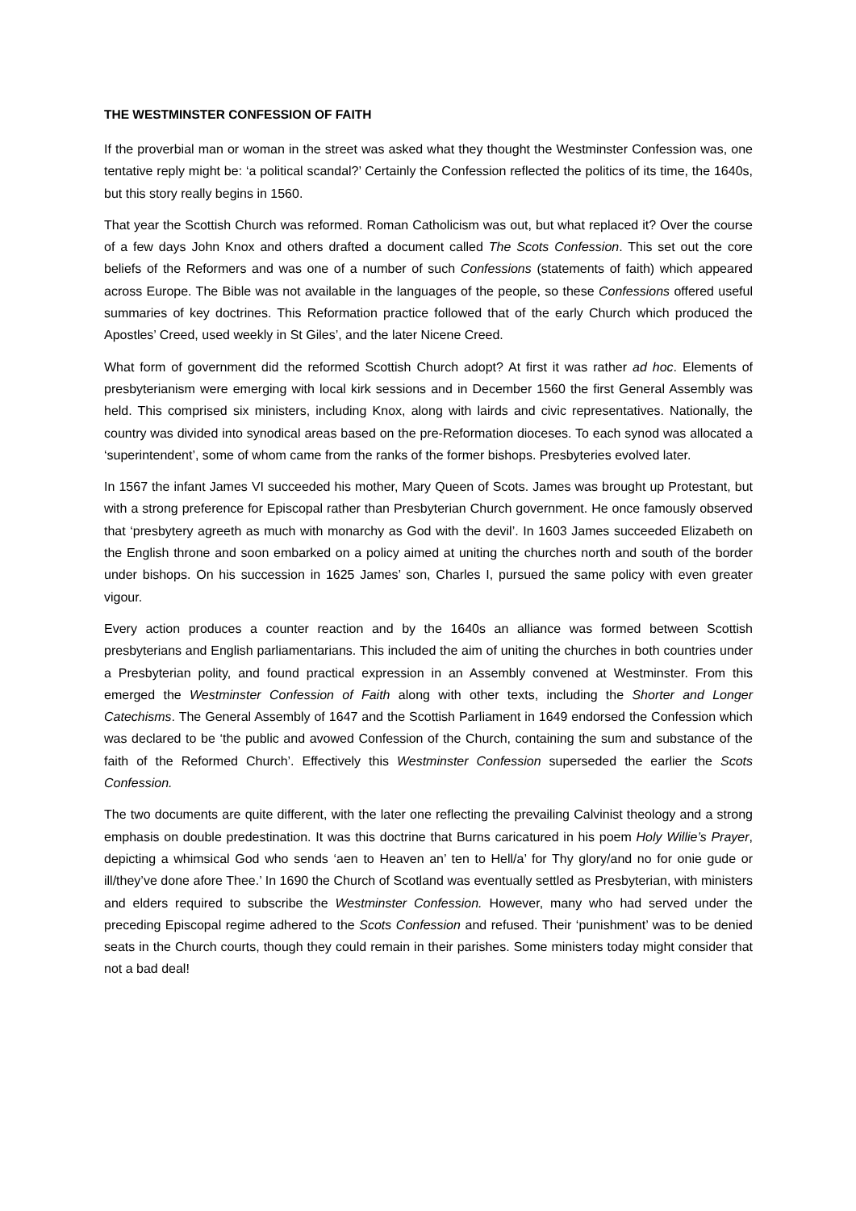THE WESTMINSTER CONFESSION OF FAITH
If the proverbial man or woman in the street was asked what they thought the Westminster Confession was, one tentative reply might be: ‘a political scandal?’ Certainly the Confession reflected the politics of its time, the 1640s, but this story really begins in 1560.
That year the Scottish Church was reformed. Roman Catholicism was out, but what replaced it? Over the course of a few days John Knox and others drafted a document called The Scots Confession. This set out the core beliefs of the Reformers and was one of a number of such Confessions (statements of faith) which appeared across Europe. The Bible was not available in the languages of the people, so these Confessions offered useful summaries of key doctrines. This Reformation practice followed that of the early Church which produced the Apostles’ Creed, used weekly in St Giles’, and the later Nicene Creed.
What form of government did the reformed Scottish Church adopt? At first it was rather ad hoc. Elements of presbyterianism were emerging with local kirk sessions and in December 1560 the first General Assembly was held. This comprised six ministers, including Knox, along with lairds and civic representatives. Nationally, the country was divided into synodical areas based on the pre-Reformation dioceses. To each synod was allocated a ‘superintendent’, some of whom came from the ranks of the former bishops. Presbyteries evolved later.
In 1567 the infant James VI succeeded his mother, Mary Queen of Scots. James was brought up Protestant, but with a strong preference for Episcopal rather than Presbyterian Church government. He once famously observed that ‘presbytery agreeth as much with monarchy as God with the devil’. In 1603 James succeeded Elizabeth on the English throne and soon embarked on a policy aimed at uniting the churches north and south of the border under bishops. On his succession in 1625 James’ son, Charles I, pursued the same policy with even greater vigour.
Every action produces a counter reaction and by the 1640s an alliance was formed between Scottish presbyterians and English parliamentarians. This included the aim of uniting the churches in both countries under a Presbyterian polity, and found practical expression in an Assembly convened at Westminster. From this emerged the Westminster Confession of Faith along with other texts, including the Shorter and Longer Catechisms. The General Assembly of 1647 and the Scottish Parliament in 1649 endorsed the Confession which was declared to be ‘the public and avowed Confession of the Church, containing the sum and substance of the faith of the Reformed Church’. Effectively this Westminster Confession superseded the earlier the Scots Confession.
The two documents are quite different, with the later one reflecting the prevailing Calvinist theology and a strong emphasis on double predestination. It was this doctrine that Burns caricatured in his poem Holy Willie’s Prayer, depicting a whimsical God who sends ‘aen to Heaven an’ ten to Hell/a’ for Thy glory/and no for onie gude or ill/they’ve done afore Thee.’ In 1690 the Church of Scotland was eventually settled as Presbyterian, with ministers and elders required to subscribe the Westminster Confession. However, many who had served under the preceding Episcopal regime adhered to the Scots Confession and refused. Their ‘punishment’ was to be denied seats in the Church courts, though they could remain in their parishes. Some ministers today might consider that not a bad deal!